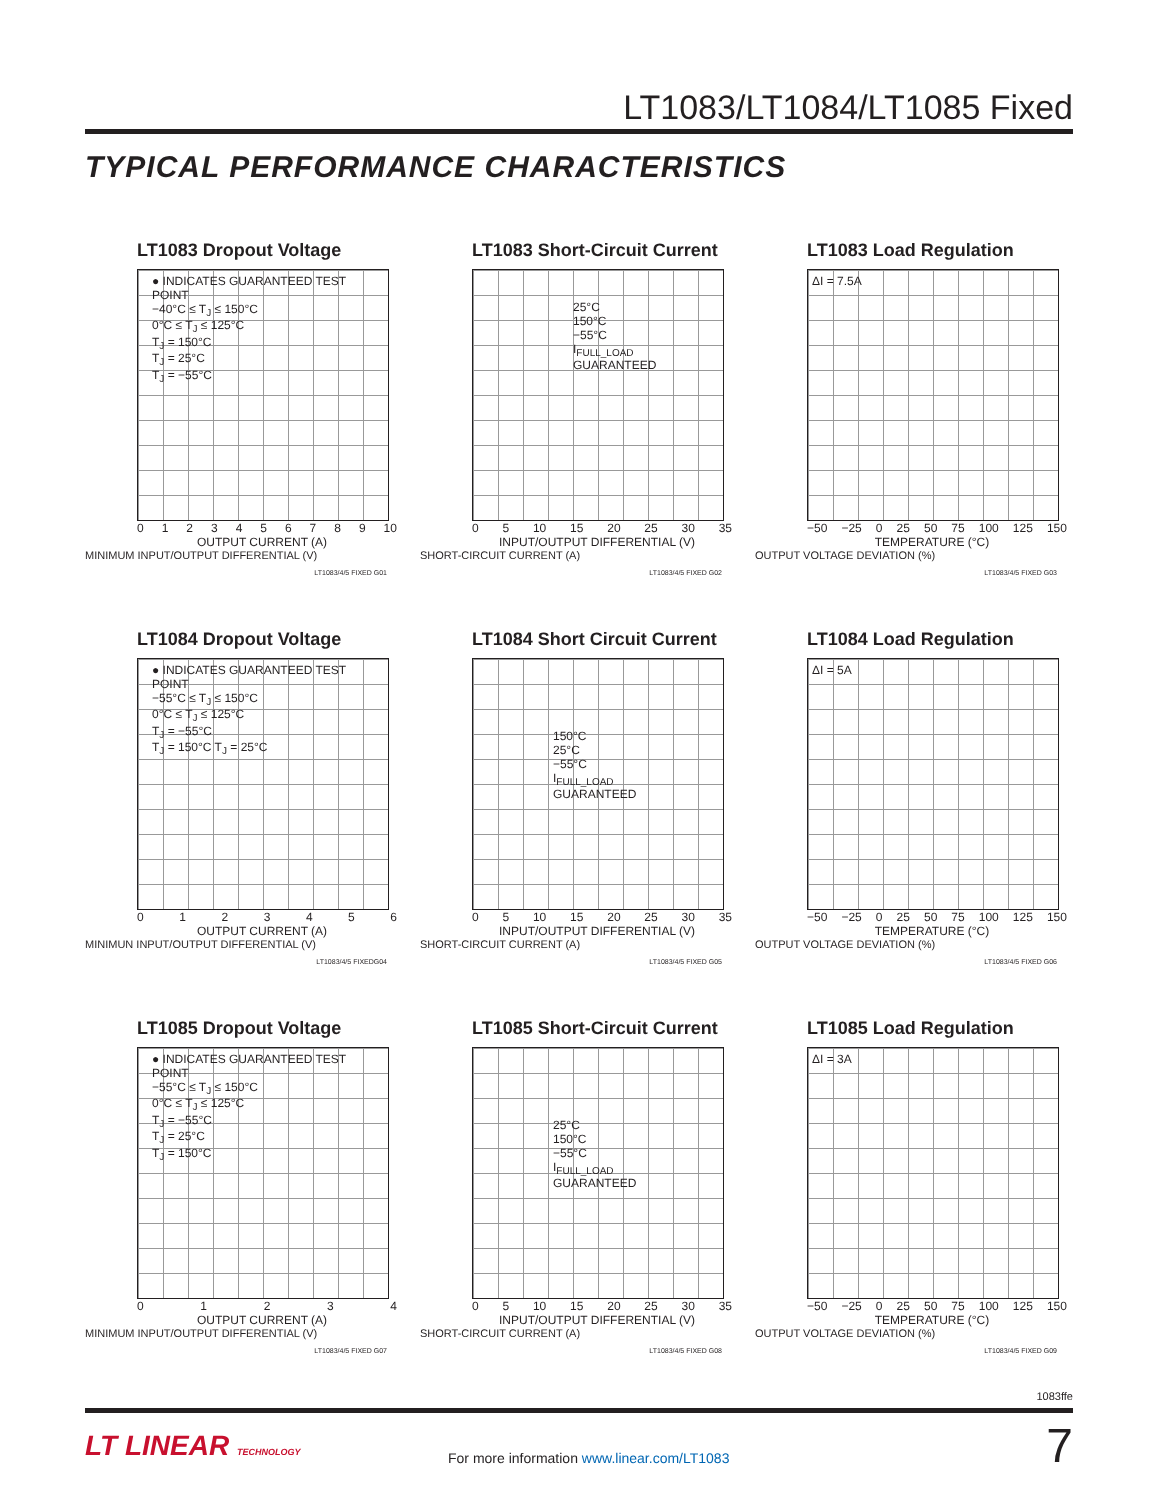LT1083/LT1084/LT1085 Fixed
TYPICAL PERFORMANCE CHARACTERISTICS
LT1083 Dropout Voltage
● INDICATES GUARANTEED TEST POINT
−40°C ≤ T<sub>J</sub> ≤ 150°C
0°C ≤ T<sub>J</sub> ≤ 125°C
T<sub>J</sub> = 150°C
T<sub>J</sub> = 25°C
T<sub>J</sub> = −55°C
0123456789 10
OUTPUT CURRENT (A)
MINIMUM INPUT/OUTPUT DIFFERENTIAL (V)
LT1083/4/5 FIXED G01
LT1083 Short-Circuit Current
25°C
150°C
−55°C
I<sub>FULL_LOAD</sub> GUARANTEED
05 10 15 20 25 30 35
INPUT/OUTPUT DIFFERENTIAL (V)
SHORT-CIRCUIT CURRENT (A)
LT1083/4/5 FIXED G02
LT1083 Load Regulation
ΔI = 7.5A
−50 −25 0 25 50 75 100 125 150
TEMPERATURE (°C)
OUTPUT VOLTAGE DEVIATION (%)
LT1083/4/5 FIXED G03
LT1084 Dropout Voltage
● INDICATES GUARANTEED TEST POINT
−55°C ≤ T<sub>J</sub> ≤ 150°C
0°C ≤ T<sub>J</sub> ≤ 125°C
T<sub>J</sub> = −55°C
T<sub>J</sub> = 150°C T<sub>J</sub> = 25°C
0123456
OUTPUT CURRENT (A)
MINIMUN INPUT/OUTPUT DIFFERENTIAL (V)
LT1083/4/5 FIXEDG04
LT1084 Short Circuit Current
150°C
25°C
−55°C
I<sub>FULL_LOAD</sub> GUARANTEED
05 10 15 20 25 30 35
INPUT/OUTPUT DIFFERENTIAL (V)
SHORT-CIRCUIT CURRENT (A)
LT1083/4/5 FIXED G05
LT1084 Load Regulation
ΔI = 5A
−50 −25 0 25 50 75 100 125 150
TEMPERATURE (°C)
OUTPUT VOLTAGE DEVIATION (%)
LT1083/4/5 FIXED G06
LT1085 Dropout Voltage
● INDICATES GUARANTEED TEST POINT
−55°C ≤ T<sub>J</sub> ≤ 150°C
0°C ≤ T<sub>J</sub> ≤ 125°C
T<sub>J</sub> = −55°C
T<sub>J</sub> = 25°C
T<sub>J</sub> = 150°C
01234
OUTPUT CURRENT (A)
MINIMUM INPUT/OUTPUT DIFFERENTIAL (V)
LT1083/4/5 FIXED G07
LT1085 Short-Circuit Current
25°C
150°C
−55°C
I<sub>FULL_LOAD</sub> GUARANTEED
05 10 15 20 25 30 35
INPUT/OUTPUT DIFFERENTIAL (V)
SHORT-CIRCUIT CURRENT (A)
LT1083/4/5 FIXED G08
LT1085 Load Regulation
ΔI = 3A
−50 −25 0 25 50 75 100 125 150
TEMPERATURE (°C)
OUTPUT VOLTAGE DEVIATION (%)
LT1083/4/5 FIXED G09
1083ffe
LT LINEAR TECHNOLOGY
For more information www.linear.com/LT1083
7